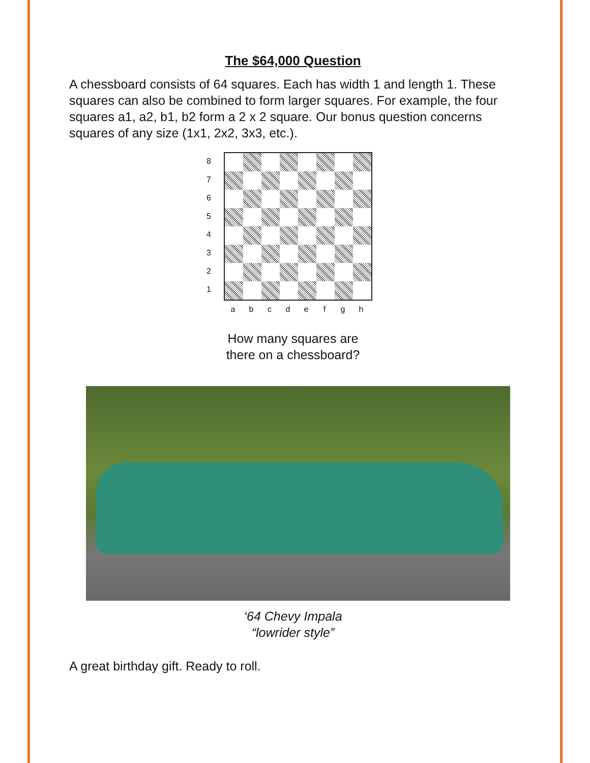The $64,000 Question
A chessboard consists of 64 squares. Each has width 1 and length 1. These squares can also be combined to form larger squares. For example, the four squares a1, a2, b1, b2 form a 2 x 2 square. Our bonus question concerns squares of any size (1x1, 2x2, 3x3, etc.).
87654321
abcdefgh
How many squares are
there on a chessboard?
‘64 Chevy Impala
“lowrider style”
A great birthday gift. Ready to roll.